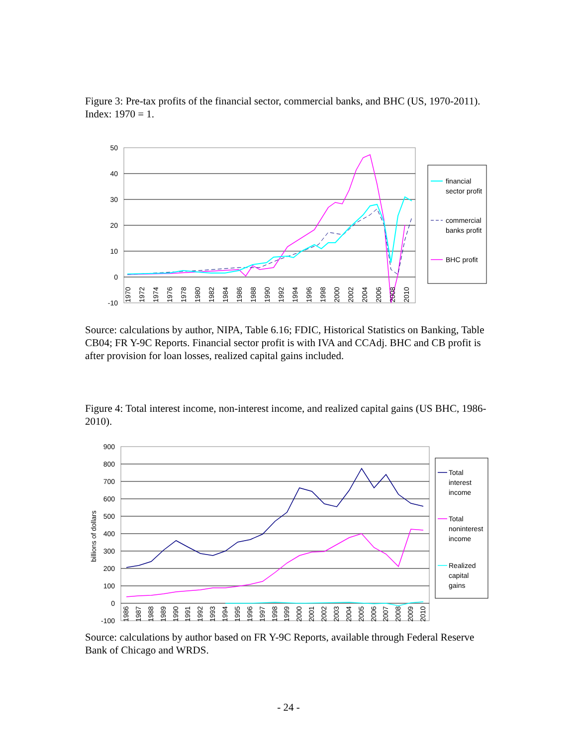Figure 3: Pre-tax profits of the financial sector, commercial banks, and BHC (US, 1970-2011). Index: 1970 = 1.
50
40
30
20
10
0
-10
1970
1972
1974
1976
1978
1980
1982
1984
1986
1988
1990
1992
1994
1996
1998
2000
2002
2004
2006
2008
2010
financial
sector profit
commercial
banks profit
BHC profit
Source: calculations by author, NIPA, Table 6.16; FDIC, Historical Statistics on Banking, Table CB04; FR Y-9C Reports. Financial sector profit is with IVA and CCAdj. BHC and CB profit is after provision for loan losses, realized capital gains included.
Figure 4: Total interest income, non-interest income, and realized capital gains (US BHC, 1986-2010).
900
800
700
600
500
400
300
200
100
0
-100
billions of dollars
1986
1987
1988
1989
1990
1991
1992
1993
1994
1995
1996
1997
1998
1999
2000
2001
2002
2003
2004
2005
2006
2007
2008
2009
2010
Total
interest
income
Total
noninterest
income
Realized
capital
gains
Source: calculations by author based on FR Y-9C Reports, available through Federal Reserve Bank of Chicago and WRDS.
- 24 -